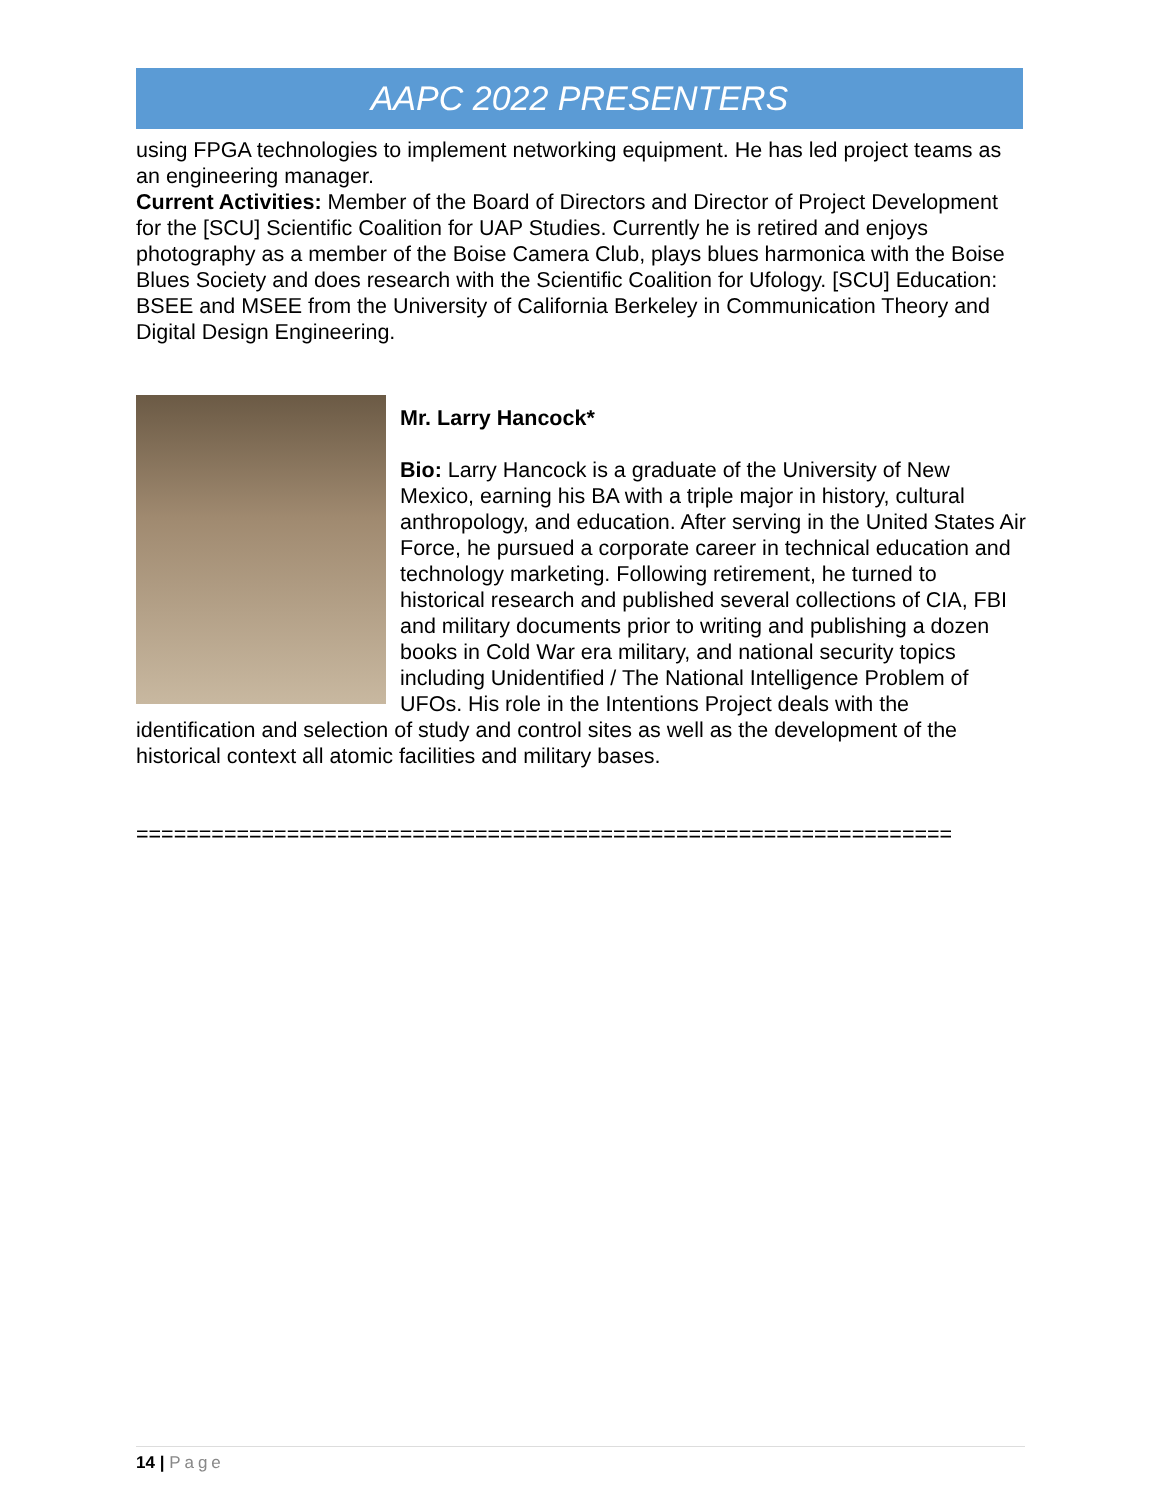AAPC 2022 PRESENTERS
using FPGA technologies to implement networking equipment. He has led project teams as an engineering manager.
Current Activities: Member of the Board of Directors and Director of Project Development for the [SCU] Scientific Coalition for UAP Studies. Currently he is retired and enjoys photography as a member of the Boise Camera Club, plays blues harmonica with the Boise Blues Society and does research with the Scientific Coalition for Ufology. [SCU] Education: BSEE and MSEE from the University of California Berkeley in Communication Theory and Digital Design Engineering.
Mr. Larry Hancock*
Bio: Larry Hancock is a graduate of the University of New Mexico, earning his BA with a triple major in history, cultural anthropology, and education. After serving in the United States Air Force, he pursued a corporate career in technical education and technology marketing. Following retirement, he turned to historical research and published several collections of CIA, FBI and military documents prior to writing and publishing a dozen books in Cold War era military, and national security topics including Unidentified / The National Intelligence Problem of UFOs. His role in the Intentions Project deals with the identification and selection of study and control sites as well as the development of the historical context all atomic facilities and military bases.
=================================================================
14 | Page